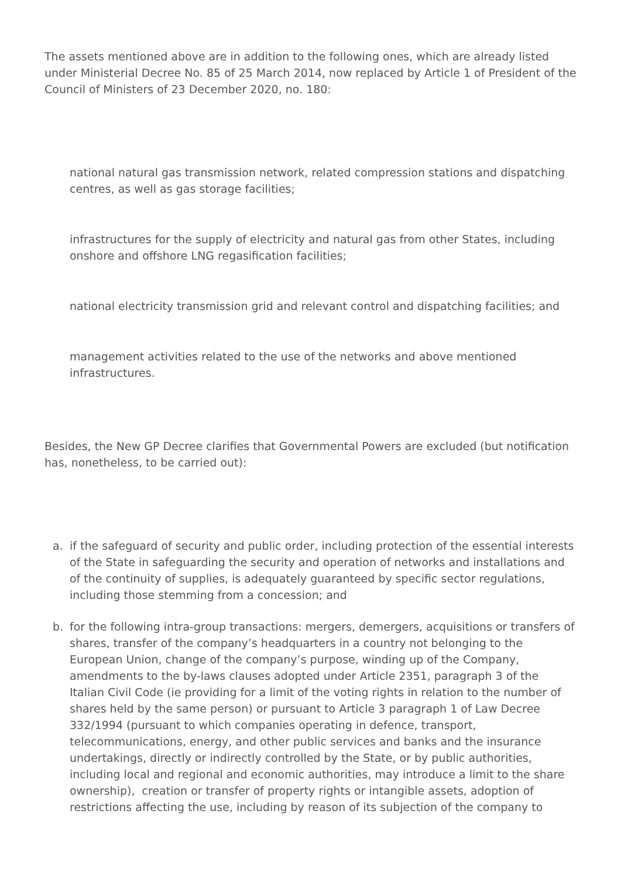The assets mentioned above are in addition to the following ones, which are already listed under Ministerial Decree No. 85 of 25 March 2014, now replaced by Article 1 of President of the Council of Ministers of 23 December 2020, no. 180:
national natural gas transmission network, related compression stations and dispatching centres, as well as gas storage facilities;
infrastructures for the supply of electricity and natural gas from other States, including onshore and offshore LNG regasification facilities;
national electricity transmission grid and relevant control and dispatching facilities; and
management activities related to the use of the networks and above mentioned infrastructures.
Besides, the New GP Decree clarifies that Governmental Powers are excluded (but notification has, nonetheless, to be carried out):
a. if the safeguard of security and public order, including protection of the essential interests of the State in safeguarding the security and operation of networks and installations and of the continuity of supplies, is adequately guaranteed by specific sector regulations, including those stemming from a concession; and
b. for the following intra-group transactions: mergers, demergers, acquisitions or transfers of shares, transfer of the company’s headquarters in a country not belonging to the European Union, change of the company’s purpose, winding up of the Company, amendments to the by-laws clauses adopted under Article 2351, paragraph 3 of the Italian Civil Code (ie providing for a limit of the voting rights in relation to the number of shares held by the same person) or pursuant to Article 3 paragraph 1 of Law Decree 332/1994 (pursuant to which companies operating in defence, transport, telecommunications, energy, and other public services and banks and the insurance undertakings, directly or indirectly controlled by the State, or by public authorities, including local and regional and economic authorities, may introduce a limit to the share ownership), creation or transfer of property rights or intangible assets, adoption of restrictions affecting the use, including by reason of its subjection of the company to